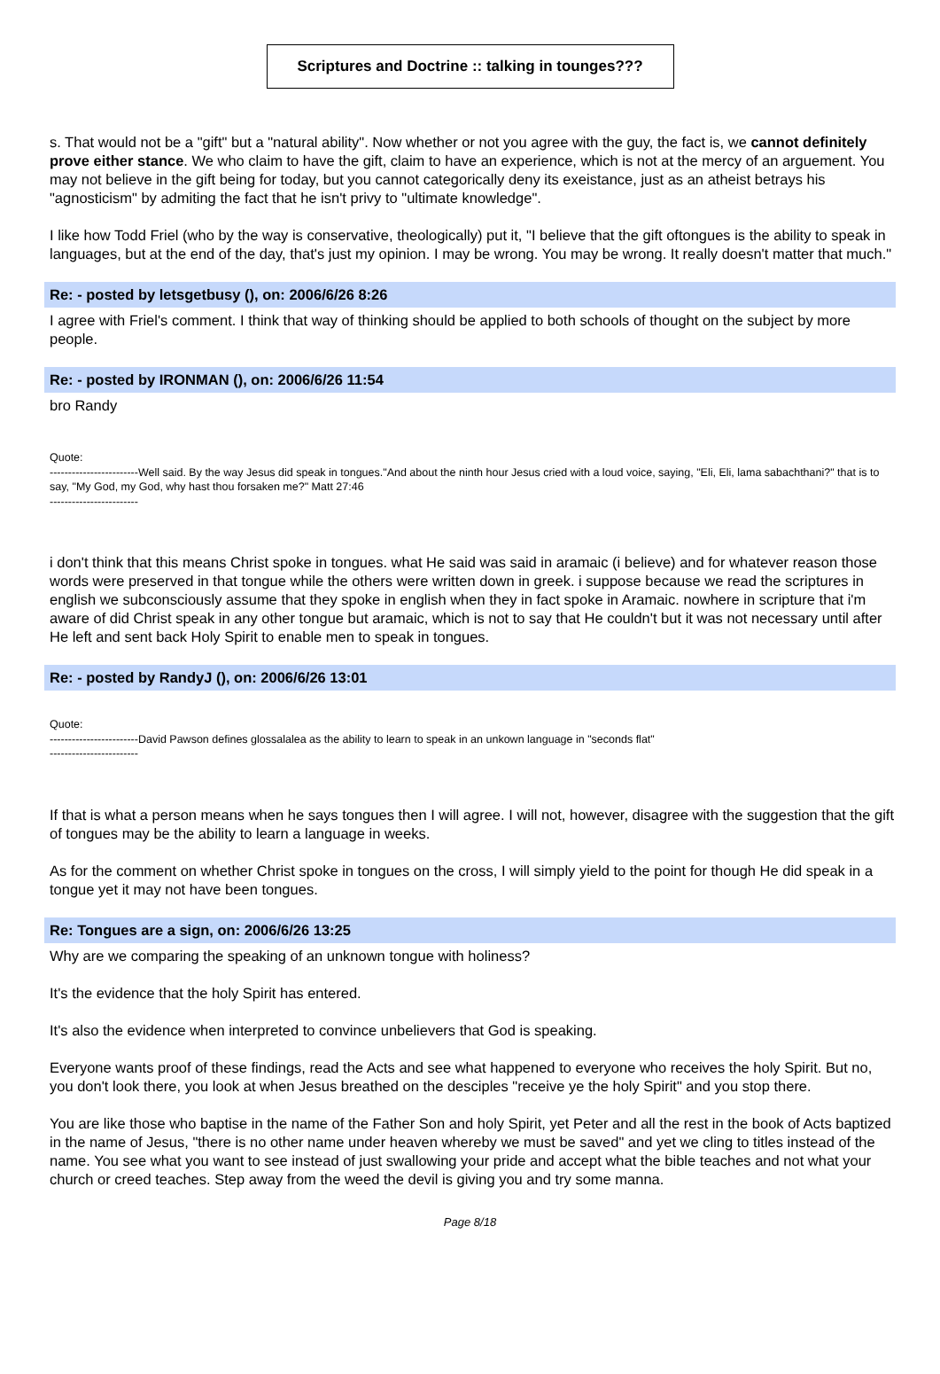Scriptures and Doctrine :: talking in tounges???
s. That would not be a "gift" but a "natural ability". Now whether or not you agree with the guy, the fact is, we cannot definitely prove either stance. We who claim to have the gift, claim to have an experience, which is not at the mercy of an arguement. You may not believe in the gift being for today, but you cannot categorically deny its exeistance, just as an atheist betrays his "agnosticism" by admiting the fact that he isn't privy to "ultimate knowledge".
I like how Todd Friel (who by the way is conservative, theologically) put it, "I believe that the gift oftongues is the ability to speak in languages, but at the end of the day, that's just my opinion. I may be wrong. You may be wrong. It really doesn't matter that much."
Re: - posted by letsgetbusy (), on: 2006/6/26 8:26
I agree with Friel's comment. I think that way of thinking should be applied to both schools of thought on the subject by more people.
Re: - posted by IRONMAN (), on: 2006/6/26 11:54
bro Randy
Quote:
------------------------Well said. By the way Jesus did speak in tongues."And about the ninth hour Jesus cried with a loud voice, saying, "Eli, Eli, lama sabachthani?" that is to say, "My God, my God, why hast thou forsaken me?" Matt 27:46
------------------------
i don't think that this means Christ spoke in tongues. what He said was said in aramaic (i believe) and for whatever reason those words were preserved in that tongue while the others were written down in greek. i suppose because we read the scriptures in english we subconsciously assume that they spoke in english when they in fact spoke in Aramaic. nowhere in scripture that i'm aware of did Christ speak in any other tongue but aramaic, which is not to say that He couldn't but it was not necessary until after He left and sent back Holy Spirit to enable men to speak in tongues.
Re: - posted by RandyJ (), on: 2006/6/26 13:01
Quote:
------------------------David Pawson defines glossalalea as the ability to learn to speak in an unkown language in "seconds flat"
------------------------
If that is what a person means when he says tongues then I will agree. I will not, however, disagree with the suggestion that the gift of tongues may be the ability to learn a language in weeks.
As for the comment on whether Christ spoke in tongues on the cross, I will simply yield to the point for though He did speak in a tongue yet it may not have been tongues.
Re: Tongues are a sign, on: 2006/6/26 13:25
Why are we comparing the speaking of an unknown tongue with holiness?
It's the evidence that the holy Spirit has entered.
It's also the evidence when interpreted to convince unbelievers that God is speaking.
Everyone wants proof of these findings, read the Acts and see what happened to everyone who receives the holy Spirit. But no, you don't look there, you look at when Jesus breathed on the desciples "receive ye the holy Spirit" and you stop there.
You are like those who baptise in the name of the Father Son and holy Spirit, yet Peter and all the rest in the book of Acts baptized in the name of Jesus, "there is no other name under heaven whereby we must be saved" and yet we cling to titles instead of the name. You see what you want to see instead of just swallowing your pride and accept what the bible teaches and not what your church or creed teaches. Step away from the weed the devil is giving you and try some manna.
Page 8/18